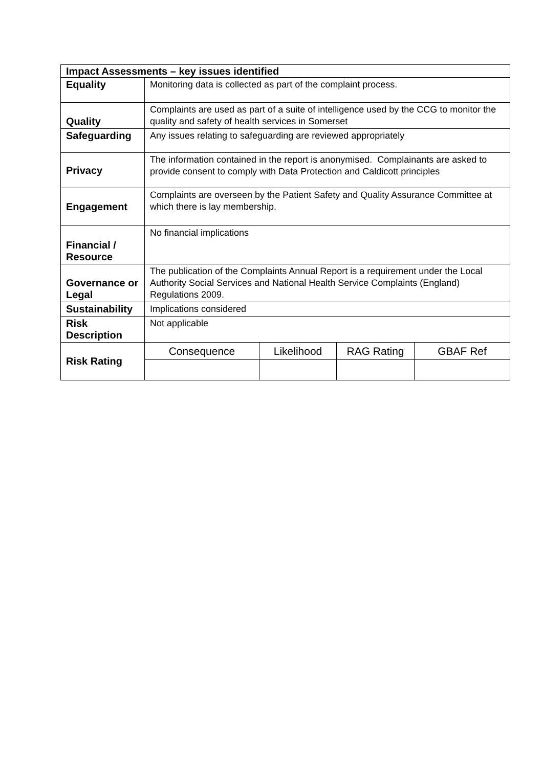| Impact Assessments – key issues identified | | | | |
| --- | --- | --- | --- | --- |
| Equality | Monitoring data is collected as part of the complaint process. | | | |
| Quality | Complaints are used as part of a suite of intelligence used by the CCG to monitor the quality and safety of health services in Somerset | | | |
| Safeguarding | Any issues relating to safeguarding are reviewed appropriately | | | |
| Privacy | The information contained in the report is anonymised. Complainants are asked to provide consent to comply with Data Protection and Caldicott principles | | | |
| Engagement | Complaints are overseen by the Patient Safety and Quality Assurance Committee at which there is lay membership. | | | |
| Financial / Resource | No financial implications | | | |
| Governance or Legal | The publication of the Complaints Annual Report is a requirement under the Local Authority Social Services and National Health Service Complaints (England) Regulations 2009. | | | |
| Sustainability | Implications considered | | | |
| Risk Description | Not applicable | | | |
| Risk Rating | Consequence | Likelihood | RAG Rating | GBAF Ref |